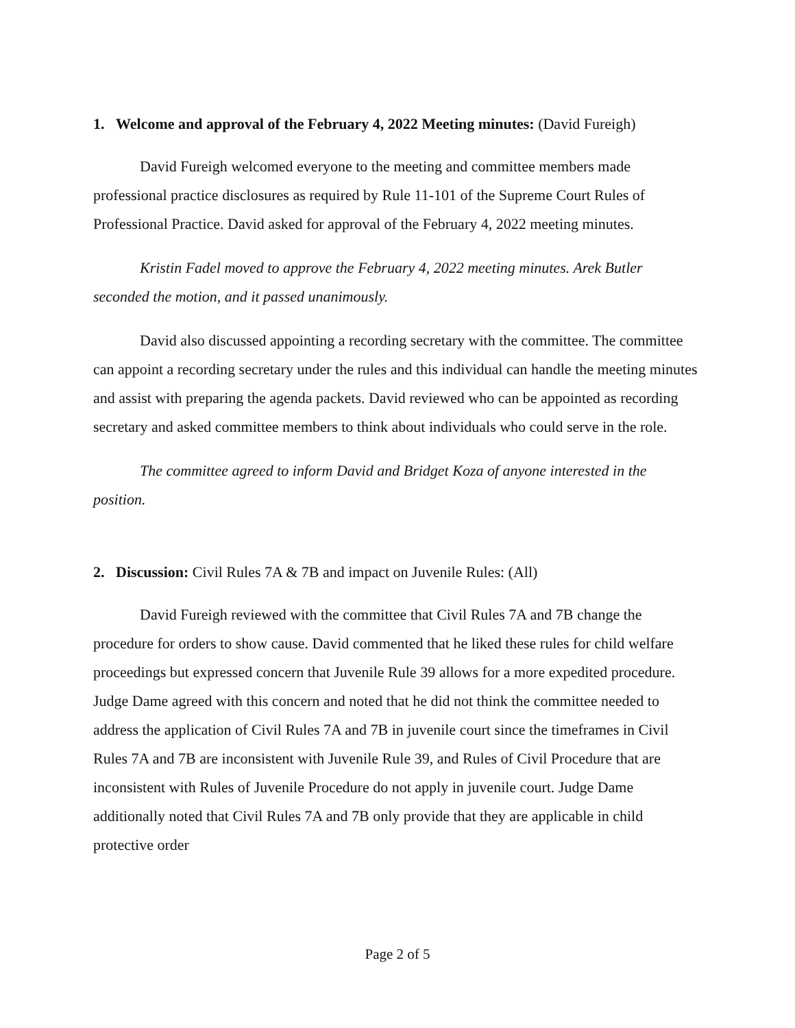1. Welcome and approval of the February 4, 2022 Meeting minutes: (David Fureigh)
David Fureigh welcomed everyone to the meeting and committee members made professional practice disclosures as required by Rule 11-101 of the Supreme Court Rules of Professional Practice. David asked for approval of the February 4, 2022 meeting minutes.
Kristin Fadel moved to approve the February 4, 2022 meeting minutes. Arek Butler seconded the motion, and it passed unanimously.
David also discussed appointing a recording secretary with the committee. The committee can appoint a recording secretary under the rules and this individual can handle the meeting minutes and assist with preparing the agenda packets. David reviewed who can be appointed as recording secretary and asked committee members to think about individuals who could serve in the role.
The committee agreed to inform David and Bridget Koza of anyone interested in the position.
2. Discussion: Civil Rules 7A & 7B and impact on Juvenile Rules: (All)
David Fureigh reviewed with the committee that Civil Rules 7A and 7B change the procedure for orders to show cause. David commented that he liked these rules for child welfare proceedings but expressed concern that Juvenile Rule 39 allows for a more expedited procedure. Judge Dame agreed with this concern and noted that he did not think the committee needed to address the application of Civil Rules 7A and 7B in juvenile court since the timeframes in Civil Rules 7A and 7B are inconsistent with Juvenile Rule 39, and Rules of Civil Procedure that are inconsistent with Rules of Juvenile Procedure do not apply in juvenile court. Judge Dame additionally noted that Civil Rules 7A and 7B only provide that they are applicable in child protective order
Page 2 of 5